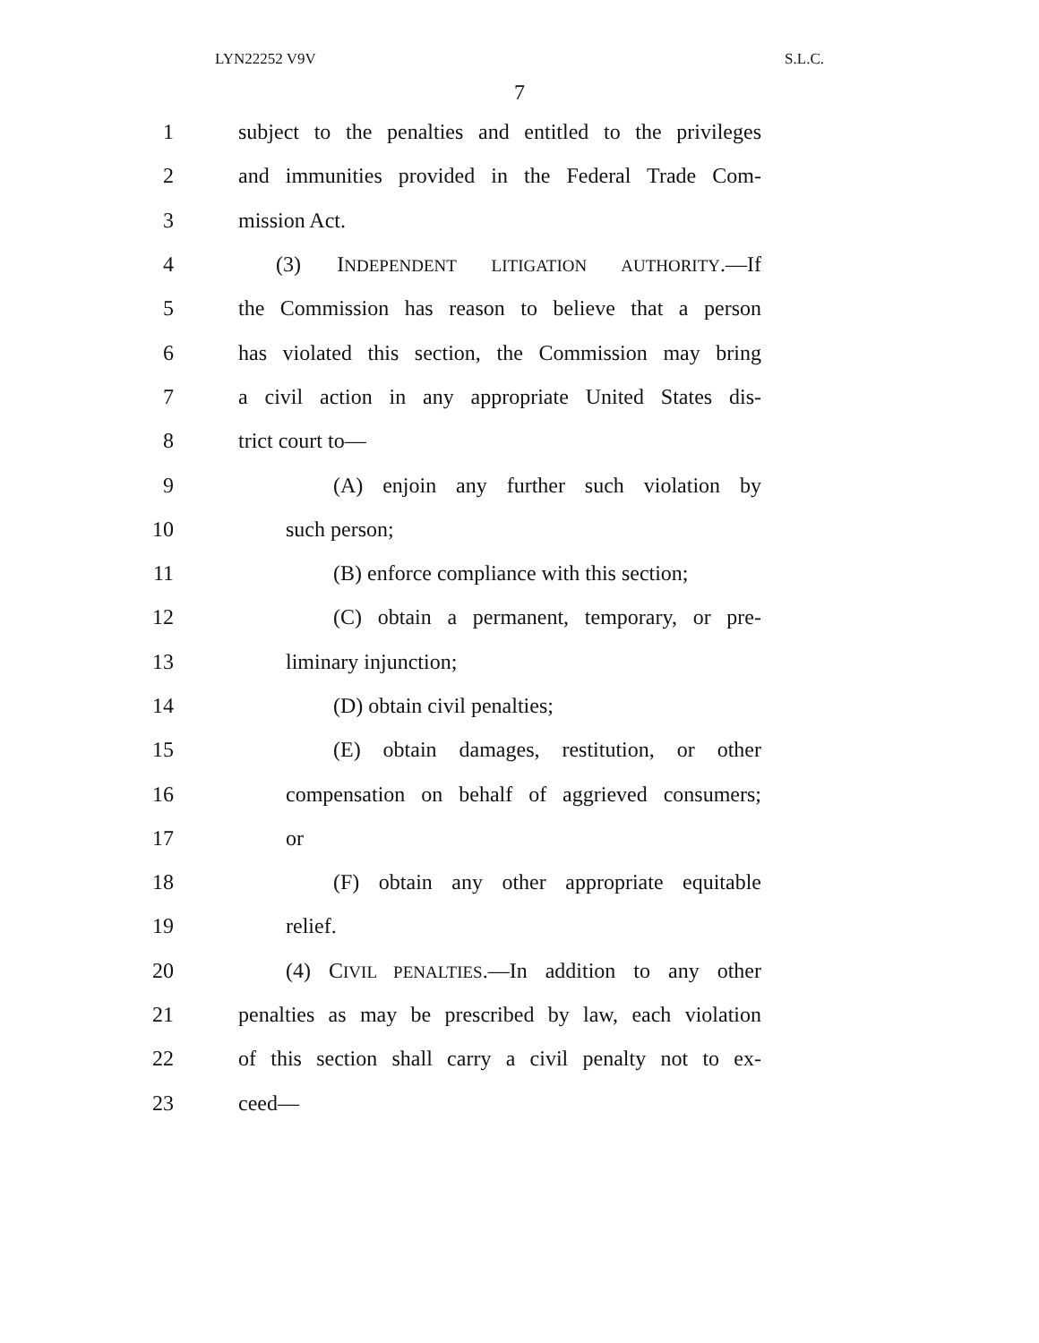LYN22252 V9V S.L.C.
7
1 subject to the penalties and entitled to the privileges
2 and immunities provided in the Federal Trade Com-
3 mission Act.
4 (3) INDEPENDENT LITIGATION AUTHORITY.—If
5 the Commission has reason to believe that a person
6 has violated this section, the Commission may bring
7 a civil action in any appropriate United States dis-
8 trict court to—
9 (A) enjoin any further such violation by
10 such person;
11 (B) enforce compliance with this section;
12 (C) obtain a permanent, temporary, or pre-
13 liminary injunction;
14 (D) obtain civil penalties;
15 (E) obtain damages, restitution, or other
16 compensation on behalf of aggrieved consumers;
17 or
18 (F) obtain any other appropriate equitable
19 relief.
20 (4) CIVIL PENALTIES.—In addition to any other
21 penalties as may be prescribed by law, each violation
22 of this section shall carry a civil penalty not to ex-
23 ceed—